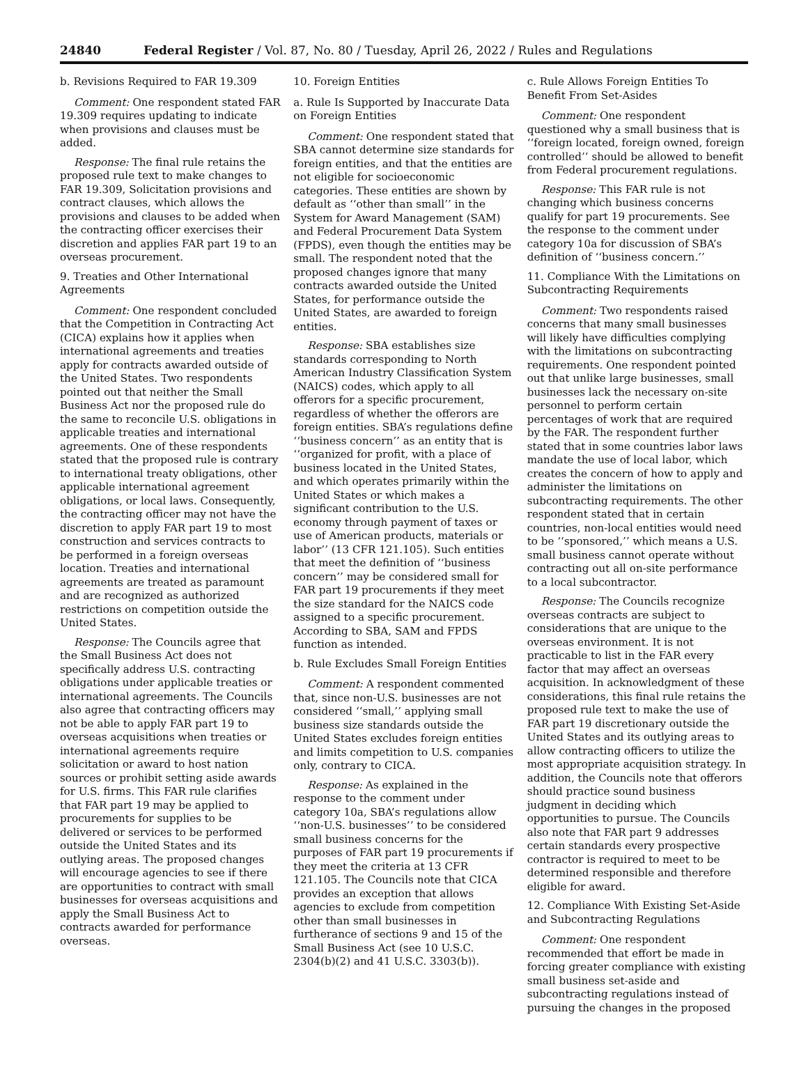24840 Federal Register / Vol. 87, No. 80 / Tuesday, April 26, 2022 / Rules and Regulations
b. Revisions Required to FAR 19.309
Comment: One respondent stated FAR 19.309 requires updating to indicate when provisions and clauses must be added.
Response: The final rule retains the proposed rule text to make changes to FAR 19.309, Solicitation provisions and contract clauses, which allows the provisions and clauses to be added when the contracting officer exercises their discretion and applies FAR part 19 to an overseas procurement.
9. Treaties and Other International Agreements
Comment: One respondent concluded that the Competition in Contracting Act (CICA) explains how it applies when international agreements and treaties apply for contracts awarded outside of the United States. Two respondents pointed out that neither the Small Business Act nor the proposed rule do the same to reconcile U.S. obligations in applicable treaties and international agreements. One of these respondents stated that the proposed rule is contrary to international treaty obligations, other applicable international agreement obligations, or local laws. Consequently, the contracting officer may not have the discretion to apply FAR part 19 to most construction and services contracts to be performed in a foreign overseas location. Treaties and international agreements are treated as paramount and are recognized as authorized restrictions on competition outside the United States.
Response: The Councils agree that the Small Business Act does not specifically address U.S. contracting obligations under applicable treaties or international agreements. The Councils also agree that contracting officers may not be able to apply FAR part 19 to overseas acquisitions when treaties or international agreements require solicitation or award to host nation sources or prohibit setting aside awards for U.S. firms. This FAR rule clarifies that FAR part 19 may be applied to procurements for supplies to be delivered or services to be performed outside the United States and its outlying areas. The proposed changes will encourage agencies to see if there are opportunities to contract with small businesses for overseas acquisitions and apply the Small Business Act to contracts awarded for performance overseas.
10. Foreign Entities
a. Rule Is Supported by Inaccurate Data on Foreign Entities
Comment: One respondent stated that SBA cannot determine size standards for foreign entities, and that the entities are not eligible for socioeconomic categories. These entities are shown by default as ‘‘other than small’’ in the System for Award Management (SAM) and Federal Procurement Data System (FPDS), even though the entities may be small. The respondent noted that the proposed changes ignore that many contracts awarded outside the United States, for performance outside the United States, are awarded to foreign entities.
Response: SBA establishes size standards corresponding to North American Industry Classification System (NAICS) codes, which apply to all offerors for a specific procurement, regardless of whether the offerors are foreign entities. SBA’s regulations define ‘‘business concern’’ as an entity that is ‘‘organized for profit, with a place of business located in the United States, and which operates primarily within the United States or which makes a significant contribution to the U.S. economy through payment of taxes or use of American products, materials or labor’’ (13 CFR 121.105). Such entities that meet the definition of ‘‘business concern’’ may be considered small for FAR part 19 procurements if they meet the size standard for the NAICS code assigned to a specific procurement. According to SBA, SAM and FPDS function as intended.
b. Rule Excludes Small Foreign Entities
Comment: A respondent commented that, since non-U.S. businesses are not considered ‘‘small,’’ applying small business size standards outside the United States excludes foreign entities and limits competition to U.S. companies only, contrary to CICA.
Response: As explained in the response to the comment under category 10a, SBA’s regulations allow ‘‘non-U.S. businesses’’ to be considered small business concerns for the purposes of FAR part 19 procurements if they meet the criteria at 13 CFR 121.105. The Councils note that CICA provides an exception that allows agencies to exclude from competition other than small businesses in furtherance of sections 9 and 15 of the Small Business Act (see 10 U.S.C. 2304(b)(2) and 41 U.S.C. 3303(b)).
c. Rule Allows Foreign Entities To Benefit From Set-Asides
Comment: One respondent questioned why a small business that is ‘‘foreign located, foreign owned, foreign controlled’’ should be allowed to benefit from Federal procurement regulations.
Response: This FAR rule is not changing which business concerns qualify for part 19 procurements. See the response to the comment under category 10a for discussion of SBA’s definition of ‘‘business concern.’’
11. Compliance With the Limitations on Subcontracting Requirements
Comment: Two respondents raised concerns that many small businesses will likely have difficulties complying with the limitations on subcontracting requirements. One respondent pointed out that unlike large businesses, small businesses lack the necessary on-site personnel to perform certain percentages of work that are required by the FAR. The respondent further stated that in some countries labor laws mandate the use of local labor, which creates the concern of how to apply and administer the limitations on subcontracting requirements. The other respondent stated that in certain countries, non-local entities would need to be ‘‘sponsored,’’ which means a U.S. small business cannot operate without contracting out all on-site performance to a local subcontractor.
Response: The Councils recognize overseas contracts are subject to considerations that are unique to the overseas environment. It is not practicable to list in the FAR every factor that may affect an overseas acquisition. In acknowledgment of these considerations, this final rule retains the proposed rule text to make the use of FAR part 19 discretionary outside the United States and its outlying areas to allow contracting officers to utilize the most appropriate acquisition strategy. In addition, the Councils note that offerors should practice sound business judgment in deciding which opportunities to pursue. The Councils also note that FAR part 9 addresses certain standards every prospective contractor is required to meet to be determined responsible and therefore eligible for award.
12. Compliance With Existing Set-Aside and Subcontracting Regulations
Comment: One respondent recommended that effort be made in forcing greater compliance with existing small business set-aside and subcontracting regulations instead of pursuing the changes in the proposed